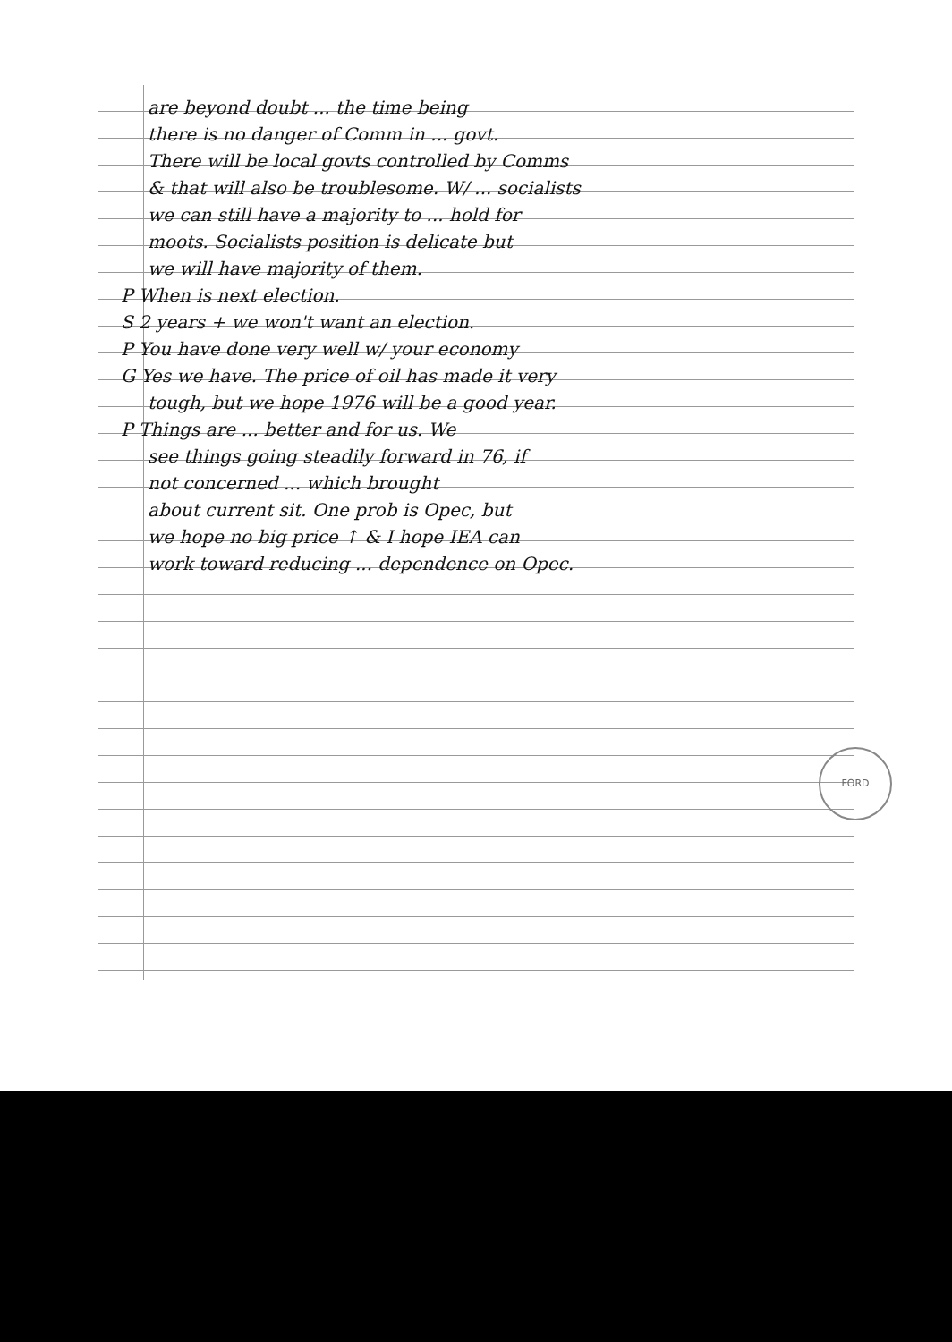are beyond doubt ... the time being
there is no danger of Comm in ... govt.
There will be local govts controlled by Comms
& that will also be troublesome. W/ ... socialists
we can still have a majority to ... hold for
moots. Socialists position is delicate but
we will have majority of them.
P When is next election.
S 2 years + we won't want an election.
P You have done very well w/ your economy
G Yes we have. The price of oil has made it very
tough, but we hope 1976 will be a good year.
P Things are ... better and for us. We
see things going steadily forward in 76, if
not concerned ... which brought
about current sit. One prob is Opec, but
we hope no big price ↑ & I hope IEA can
work toward reducing ... dependence on Opec.
FORD